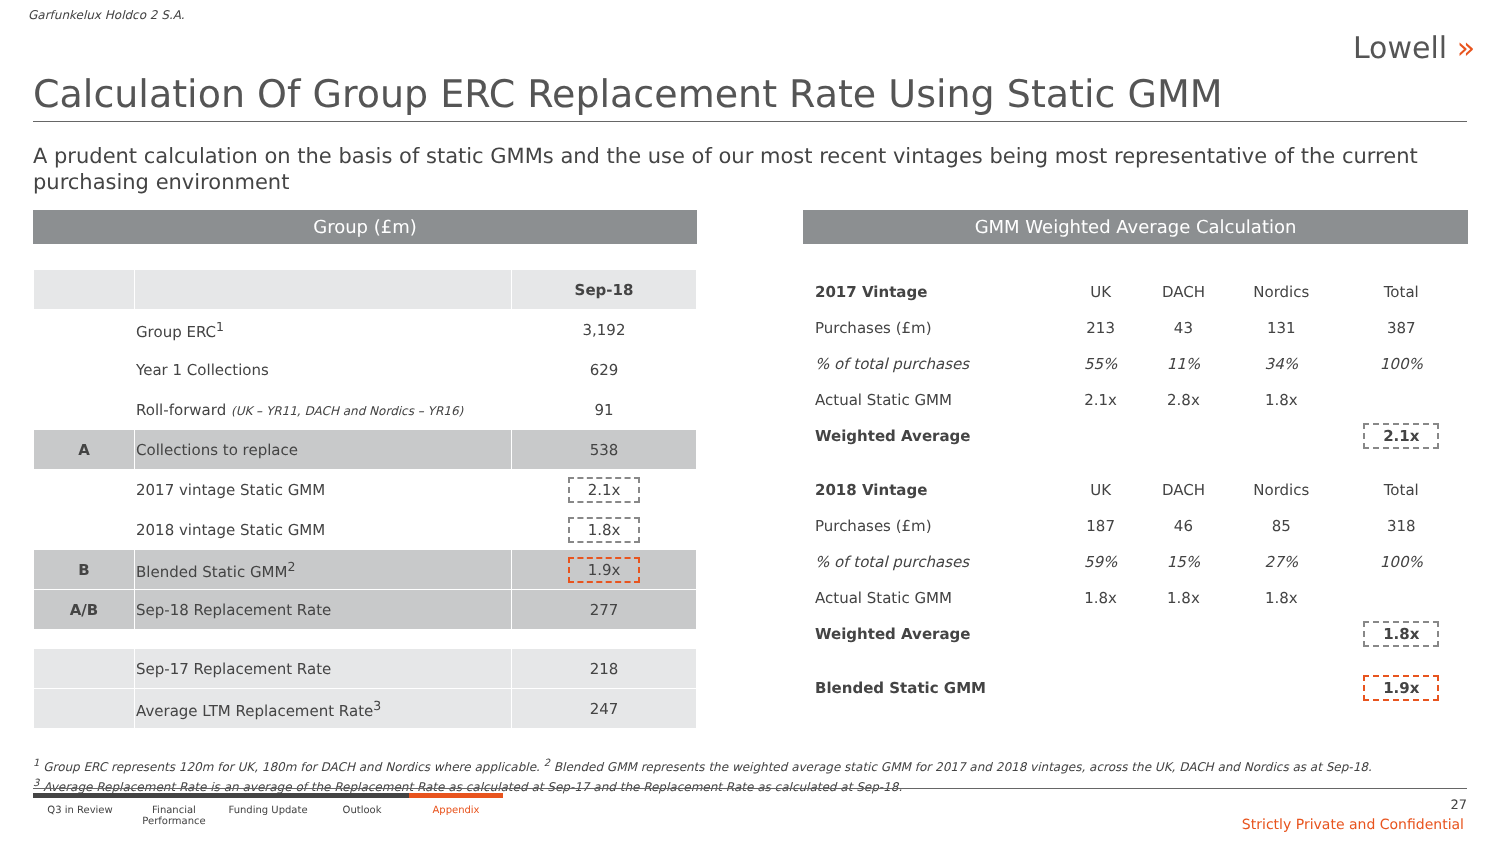Garfunkelux Holdco 2 S.A.
Lowell »
Calculation Of Group ERC Replacement Rate Using Static GMM
A prudent calculation on the basis of static GMMs and the use of our most recent vintages being most representative of the current purchasing environment
Group (£m)
| | | Sep-18 |
| --- | --- | --- |
| | Group ERC<sup>1</sup> | 3,192 |
| | Year 1 Collections | 629 |
| | Roll-forward (UK – YR11, DACH and Nordics – YR16) | 91 |
| A | Collections to replace | 538 |
| | 2017 vintage Static GMM | 2.1x |
| | 2018 vintage Static GMM | 1.8x |
| B | Blended Static GMM<sup>2</sup> | 1.9x |
| A/B | Sep-18 Replacement Rate | 277 |
| | Sep-17 Replacement Rate | 218 |
| | Average LTM Replacement Rate<sup>3</sup> | 247 |
GMM Weighted Average Calculation
| 2017 Vintage | UK | DACH | Nordics | Total |
| Purchases (£m) | 213 | 43 | 131 | 387 |
| % of total purchases | 55% | 11% | 34% | 100% |
| Actual Static GMM | 2.1x | 2.8x | 1.8x | |
| Weighted Average | | | | 2.1x |
| 2018 Vintage | UK | DACH | Nordics | Total |
| Purchases (£m) | 187 | 46 | 85 | 318 |
| % of total purchases | 59% | 15% | 27% | 100% |
| Actual Static GMM | 1.8x | 1.8x | 1.8x | |
| Weighted Average | | | | 1.8x |
| Blended Static GMM | | | | 1.9x |
<sup>1</sup> Group ERC represents 120m for UK, 180m for DACH and Nordics where applicable. <sup>2</sup> Blended GMM represents the weighted average static GMM for 2017 and 2018 vintages, across the UK, DACH and Nordics as at Sep-18.
<sup>3</sup> Average Replacement Rate is an average of the Replacement Rate as calculated at Sep-17 and the Replacement Rate as calculated at Sep-18.
Q3 in Review Financial Performance
Funding Update Outlook Appendix
27
Strictly Private and Confidential